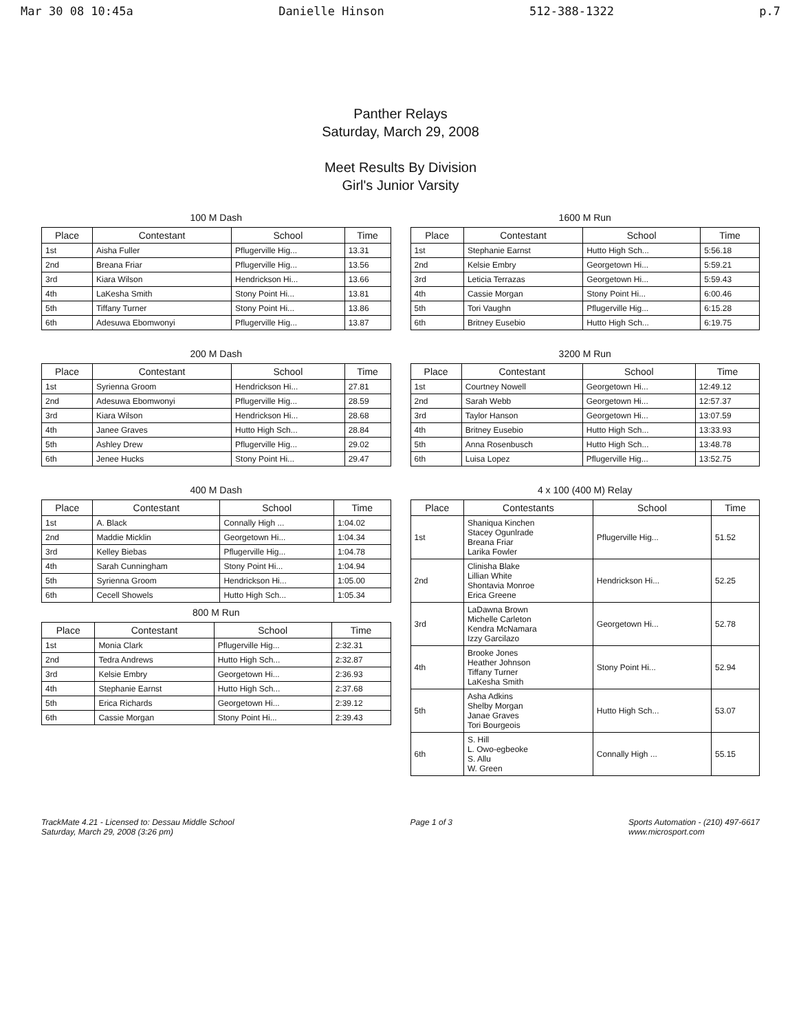Mar 30 08 10:45a Danielle Hinson 512-388-1322 p.7
Panther Relays
Saturday, March 29, 2008
Meet Results By Division
Girl's Junior Varsity
100 M Dash
| Place | Contestant | School | Time |
| --- | --- | --- | --- |
| 1st | Aisha Fuller | Pflugerville Hig... | 13.31 |
| 2nd | Breana Friar | Pflugerville Hig... | 13.56 |
| 3rd | Kiara Wilson | Hendrickson Hi... | 13.66 |
| 4th | LaKesha Smith | Stony Point Hi... | 13.81 |
| 5th | Tiffany Turner | Stony Point Hi... | 13.86 |
| 6th | Adesuwa Ebomwonyi | Pflugerville Hig... | 13.87 |
1600 M Run
| Place | Contestant | School | Time |
| --- | --- | --- | --- |
| 1st | Stephanie Earnst | Hutto High Sch... | 5:56.18 |
| 2nd | Kelsie Embry | Georgetown Hi... | 5:59.21 |
| 3rd | Leticia Terrazas | Georgetown Hi... | 5:59.43 |
| 4th | Cassie Morgan | Stony Point Hi... | 6:00.46 |
| 5th | Tori Vaughn | Pflugerville Hig... | 6:15.28 |
| 6th | Britney Eusebio | Hutto High Sch... | 6:19.75 |
200 M Dash
| Place | Contestant | School | Time |
| --- | --- | --- | --- |
| 1st | Syrienna Groom | Hendrickson Hi... | 27.81 |
| 2nd | Adesuwa Ebomwonyi | Pflugerville Hig... | 28.59 |
| 3rd | Kiara Wilson | Hendrickson Hi... | 28.68 |
| 4th | Janee Graves | Hutto High Sch... | 28.84 |
| 5th | Ashley Drew | Pflugerville Hig... | 29.02 |
| 6th | Jenee Hucks | Stony Point Hi... | 29.47 |
3200 M Run
| Place | Contestant | School | Time |
| --- | --- | --- | --- |
| 1st | Courtney Nowell | Georgetown Hi... | 12:49.12 |
| 2nd | Sarah Webb | Georgetown Hi... | 12:57.37 |
| 3rd | Taylor Hanson | Georgetown Hi... | 13:07.59 |
| 4th | Britney Eusebio | Hutto High Sch... | 13:33.93 |
| 5th | Anna Rosenbusch | Hutto High Sch... | 13:48.78 |
| 6th | Luisa Lopez | Pflugerville Hig... | 13:52.75 |
400 M Dash
| Place | Contestant | School | Time |
| --- | --- | --- | --- |
| 1st | A. Black | Connally High ... | 1:04.02 |
| 2nd | Maddie Micklin | Georgetown Hi... | 1:04.34 |
| 3rd | Kelley Biebas | Pflugerville Hig... | 1:04.78 |
| 4th | Sarah Cunningham | Stony Point Hi... | 1:04.94 |
| 5th | Syrienna Groom | Hendrickson Hi... | 1:05.00 |
| 6th | Cecell Showels | Hutto High Sch... | 1:05.34 |
800 M Run
| Place | Contestant | School | Time |
| --- | --- | --- | --- |
| 1st | Monia Clark | Pflugerville Hig... | 2:32.31 |
| 2nd | Tedra Andrews | Hutto High Sch... | 2:32.87 |
| 3rd | Kelsie Embry | Georgetown Hi... | 2:36.93 |
| 4th | Stephanie Earnst | Hutto High Sch... | 2:37.68 |
| 5th | Erica Richards | Georgetown Hi... | 2:39.12 |
| 6th | Cassie Morgan | Stony Point Hi... | 2:39.43 |
4 x 100 (400 M) Relay
| Place | Contestants | School | Time |
| --- | --- | --- | --- |
| 1st | Shaniqua Kinchen Stacey Ogunlrade Breana Friar Larika Fowler | Pflugerville Hig... | 51.52 |
| 2nd | Clinisha Blake Lillian White Shontavia Monroe Erica Greene | Hendrickson Hi... | 52.25 |
| 3rd | LaDawna Brown Michelle Carleton Kendra McNamara Izzy Garcilazo | Georgetown Hi... | 52.78 |
| 4th | Brooke Jones Heather Johnson Tiffany Turner LaKesha Smith | Stony Point Hi... | 52.94 |
| 5th | Asha Adkins Shelby Morgan Janae Graves Tori Bourgeois | Hutto High Sch... | 53.07 |
| 6th | S. Hill L. Owo-egbeoke S. Allu W. Green | Connally High ... | 55.15 |
TrackMate 4.21 - Licensed to: Dessau Middle School
Saturday, March 29, 2008 (3:26 pm) Page 1 of 3 Sports Automation - (210) 497-6617
www.microsport.com